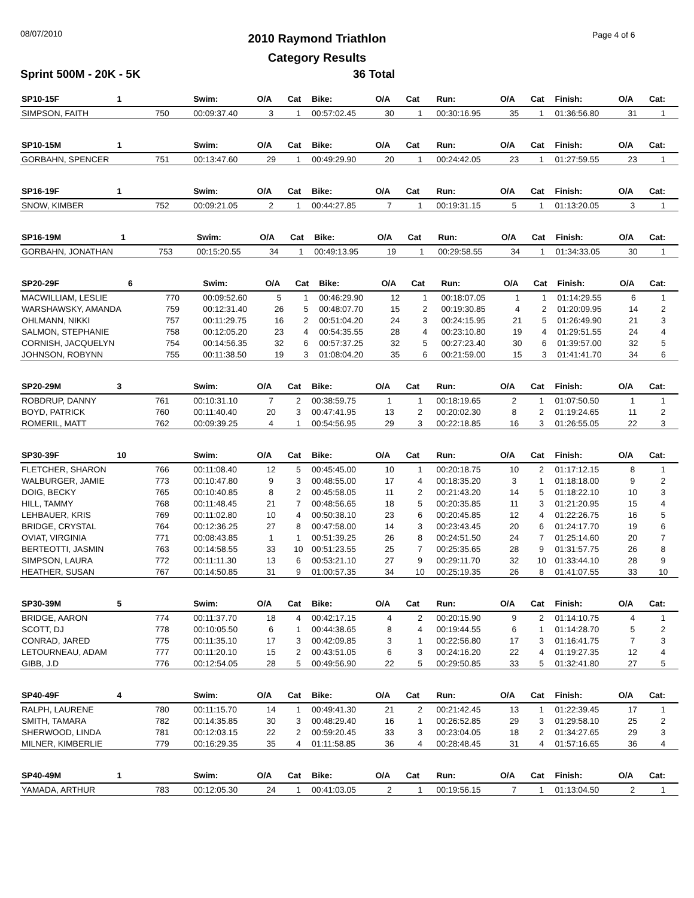08/07/2010 Page 4 of 6
2010 Raymond Triathlon
Category Results
Sprint 500M - 20K - 5K 36 Total
| SP10-15F | 1 | | Swim: | O/A | Cat | Bike: | O/A | Cat | Run: | O/A | Cat | Finish: | O/A | Cat: |
| --- | --- | --- | --- | --- | --- | --- | --- | --- | --- | --- | --- | --- | --- | --- |
| SIMPSON, FAITH | | 750 | 00:09:37.40 | 3 | 1 | 00:57:02.45 | 30 | 1 | 00:30:16.95 | 35 | 1 | 01:36:56.80 | 31 | 1 |
| SP10-15M | 1 | | Swim: | O/A | Cat | Bike: | O/A | Cat | Run: | O/A | Cat | Finish: | O/A | Cat: |
| --- | --- | --- | --- | --- | --- | --- | --- | --- | --- | --- | --- | --- | --- | --- |
| GORBAHN, SPENCER | | 751 | 00:13:47.60 | 29 | 1 | 00:49:29.90 | 20 | 1 | 00:24:42.05 | 23 | 1 | 01:27:59.55 | 23 | 1 |
| SP16-19F | 1 | | Swim: | O/A | Cat | Bike: | O/A | Cat | Run: | O/A | Cat | Finish: | O/A | Cat: |
| --- | --- | --- | --- | --- | --- | --- | --- | --- | --- | --- | --- | --- | --- | --- |
| SNOW, KIMBER | | 752 | 00:09:21.05 | 2 | 1 | 00:44:27.85 | 7 | 1 | 00:19:31.15 | 5 | 1 | 01:13:20.05 | 3 | 1 |
| SP16-19M | 1 | | Swim: | O/A | Cat | Bike: | O/A | Cat | Run: | O/A | Cat | Finish: | O/A | Cat: |
| --- | --- | --- | --- | --- | --- | --- | --- | --- | --- | --- | --- | --- | --- | --- |
| GORBAHN, JONATHAN | | 753 | 00:15:20.55 | 34 | 1 | 00:49:13.95 | 19 | 1 | 00:29:58.55 | 34 | 1 | 01:34:33.05 | 30 | 1 |
| SP20-29F | 6 | | Swim: | O/A | Cat | Bike: | O/A | Cat | Run: | O/A | Cat | Finish: | O/A | Cat: |
| --- | --- | --- | --- | --- | --- | --- | --- | --- | --- | --- | --- | --- | --- | --- |
| MACWILLIAM, LESLIE | | 770 | 00:09:52.60 | 5 | 1 | 00:46:29.90 | 12 | 1 | 00:18:07.05 | 1 | 1 | 01:14:29.55 | 6 | 1 |
| WARSHAWSKY, AMANDA | | 759 | 00:12:31.40 | 26 | 5 | 00:48:07.70 | 15 | 2 | 00:19:30.85 | 4 | 2 | 01:20:09.95 | 14 | 2 |
| OHLMANN, NIKKI | | 757 | 00:11:29.75 | 16 | 2 | 00:51:04.20 | 24 | 3 | 00:24:15.95 | 21 | 5 | 01:26:49.90 | 21 | 3 |
| SALMON, STEPHANIE | | 758 | 00:12:05.20 | 23 | 4 | 00:54:35.55 | 28 | 4 | 00:23:10.80 | 19 | 4 | 01:29:51.55 | 24 | 4 |
| CORNISH, JACQUELYN | | 754 | 00:14:56.35 | 32 | 6 | 00:57:37.25 | 32 | 5 | 00:27:23.40 | 30 | 6 | 01:39:57.00 | 32 | 5 |
| JOHNSON, ROBYNN | | 755 | 00:11:38.50 | 19 | 3 | 01:08:04.20 | 35 | 6 | 00:21:59.00 | 15 | 3 | 01:41:41.70 | 34 | 6 |
| SP20-29M | 3 | | Swim: | O/A | Cat | Bike: | O/A | Cat | Run: | O/A | Cat | Finish: | O/A | Cat: |
| --- | --- | --- | --- | --- | --- | --- | --- | --- | --- | --- | --- | --- | --- | --- |
| ROBDRUP, DANNY | | 761 | 00:10:31.10 | 7 | 2 | 00:38:59.75 | 1 | 1 | 00:18:19.65 | 2 | 1 | 01:07:50.50 | 1 | 1 |
| BOYD, PATRICK | | 760 | 00:11:40.40 | 20 | 3 | 00:47:41.95 | 13 | 2 | 00:20:02.30 | 8 | 2 | 01:19:24.65 | 11 | 2 |
| ROMERIL, MATT | | 762 | 00:09:39.25 | 4 | 1 | 00:54:56.95 | 29 | 3 | 00:22:18.85 | 16 | 3 | 01:26:55.05 | 22 | 3 |
| SP30-39F | 10 | | Swim: | O/A | Cat | Bike: | O/A | Cat | Run: | O/A | Cat | Finish: | O/A | Cat: |
| --- | --- | --- | --- | --- | --- | --- | --- | --- | --- | --- | --- | --- | --- | --- |
| FLETCHER, SHARON | | 766 | 00:11:08.40 | 12 | 5 | 00:45:45.00 | 10 | 1 | 00:20:18.75 | 10 | 2 | 01:17:12.15 | 8 | 1 |
| WALBURGER, JAMIE | | 773 | 00:10:47.80 | 9 | 3 | 00:48:55.00 | 17 | 4 | 00:18:35.20 | 3 | 1 | 01:18:18.00 | 9 | 2 |
| DOIG, BECKY | | 765 | 00:10:40.85 | 8 | 2 | 00:45:58.05 | 11 | 2 | 00:21:43.20 | 14 | 5 | 01:18:22.10 | 10 | 3 |
| HILL, TAMMY | | 768 | 00:11:48.45 | 21 | 7 | 00:48:56.65 | 18 | 5 | 00:20:35.85 | 11 | 3 | 01:21:20.95 | 15 | 4 |
| LEHBAUER, KRIS | | 769 | 00:11:02.80 | 10 | 4 | 00:50:38.10 | 23 | 6 | 00:20:45.85 | 12 | 4 | 01:22:26.75 | 16 | 5 |
| BRIDGE, CRYSTAL | | 764 | 00:12:36.25 | 27 | 8 | 00:47:58.00 | 14 | 3 | 00:23:43.45 | 20 | 6 | 01:24:17.70 | 19 | 6 |
| OVIAT, VIRGINIA | | 771 | 00:08:43.85 | 1 | 1 | 00:51:39.25 | 26 | 8 | 00:24:51.50 | 24 | 7 | 01:25:14.60 | 20 | 7 |
| BERTEOTTI, JASMIN | | 763 | 00:14:58.55 | 33 | 10 | 00:51:23.55 | 25 | 7 | 00:25:35.65 | 28 | 9 | 01:31:57.75 | 26 | 8 |
| SIMPSON, LAURA | | 772 | 00:11:11.30 | 13 | 6 | 00:53:21.10 | 27 | 9 | 00:29:11.70 | 32 | 10 | 01:33:44.10 | 28 | 9 |
| HEATHER, SUSAN | | 767 | 00:14:50.85 | 31 | 9 | 01:00:57.35 | 34 | 10 | 00:25:19.35 | 26 | 8 | 01:41:07.55 | 33 | 10 |
| SP30-39M | 5 | | Swim: | O/A | Cat | Bike: | O/A | Cat | Run: | O/A | Cat | Finish: | O/A | Cat: |
| --- | --- | --- | --- | --- | --- | --- | --- | --- | --- | --- | --- | --- | --- | --- |
| BRIDGE, AARON | | 774 | 00:11:37.70 | 18 | 4 | 00:42:17.15 | 4 | 2 | 00:20:15.90 | 9 | 2 | 01:14:10.75 | 4 | 1 |
| SCOTT, DJ | | 778 | 00:10:05.50 | 6 | 1 | 00:44:38.65 | 8 | 4 | 00:19:44.55 | 6 | 1 | 01:14:28.70 | 5 | 2 |
| CONRAD, JARED | | 775 | 00:11:35.10 | 17 | 3 | 00:42:09.85 | 3 | 1 | 00:22:56.80 | 17 | 3 | 01:16:41.75 | 7 | 3 |
| LETOURNEAU, ADAM | | 777 | 00:11:20.10 | 15 | 2 | 00:43:51.05 | 6 | 3 | 00:24:16.20 | 22 | 4 | 01:19:27.35 | 12 | 4 |
| GIBB, J.D | | 776 | 00:12:54.05 | 28 | 5 | 00:49:56.90 | 22 | 5 | 00:29:50.85 | 33 | 5 | 01:32:41.80 | 27 | 5 |
| SP40-49F | 4 | | Swim: | O/A | Cat | Bike: | O/A | Cat | Run: | O/A | Cat | Finish: | O/A | Cat: |
| --- | --- | --- | --- | --- | --- | --- | --- | --- | --- | --- | --- | --- | --- | --- |
| RALPH, LAURENE | | 780 | 00:11:15.70 | 14 | 1 | 00:49:41.30 | 21 | 2 | 00:21:42.45 | 13 | 1 | 01:22:39.45 | 17 | 1 |
| SMITH, TAMARA | | 782 | 00:14:35.85 | 30 | 3 | 00:48:29.40 | 16 | 1 | 00:26:52.85 | 29 | 3 | 01:29:58.10 | 25 | 2 |
| SHERWOOD, LINDA | | 781 | 00:12:03.15 | 22 | 2 | 00:59:20.45 | 33 | 3 | 00:23:04.05 | 18 | 2 | 01:34:27.65 | 29 | 3 |
| MILNER, KIMBERLIE | | 779 | 00:16:29.35 | 35 | 4 | 01:11:58.85 | 36 | 4 | 00:28:48.45 | 31 | 4 | 01:57:16.65 | 36 | 4 |
| SP40-49M | 1 | | Swim: | O/A | Cat | Bike: | O/A | Cat | Run: | O/A | Cat | Finish: | O/A | Cat: |
| --- | --- | --- | --- | --- | --- | --- | --- | --- | --- | --- | --- | --- | --- | --- |
| YAMADA, ARTHUR | | 783 | 00:12:05.30 | 24 | 1 | 00:41:03.05 | 2 | 1 | 00:19:56.15 | 7 | 1 | 01:13:04.50 | 2 | 1 |